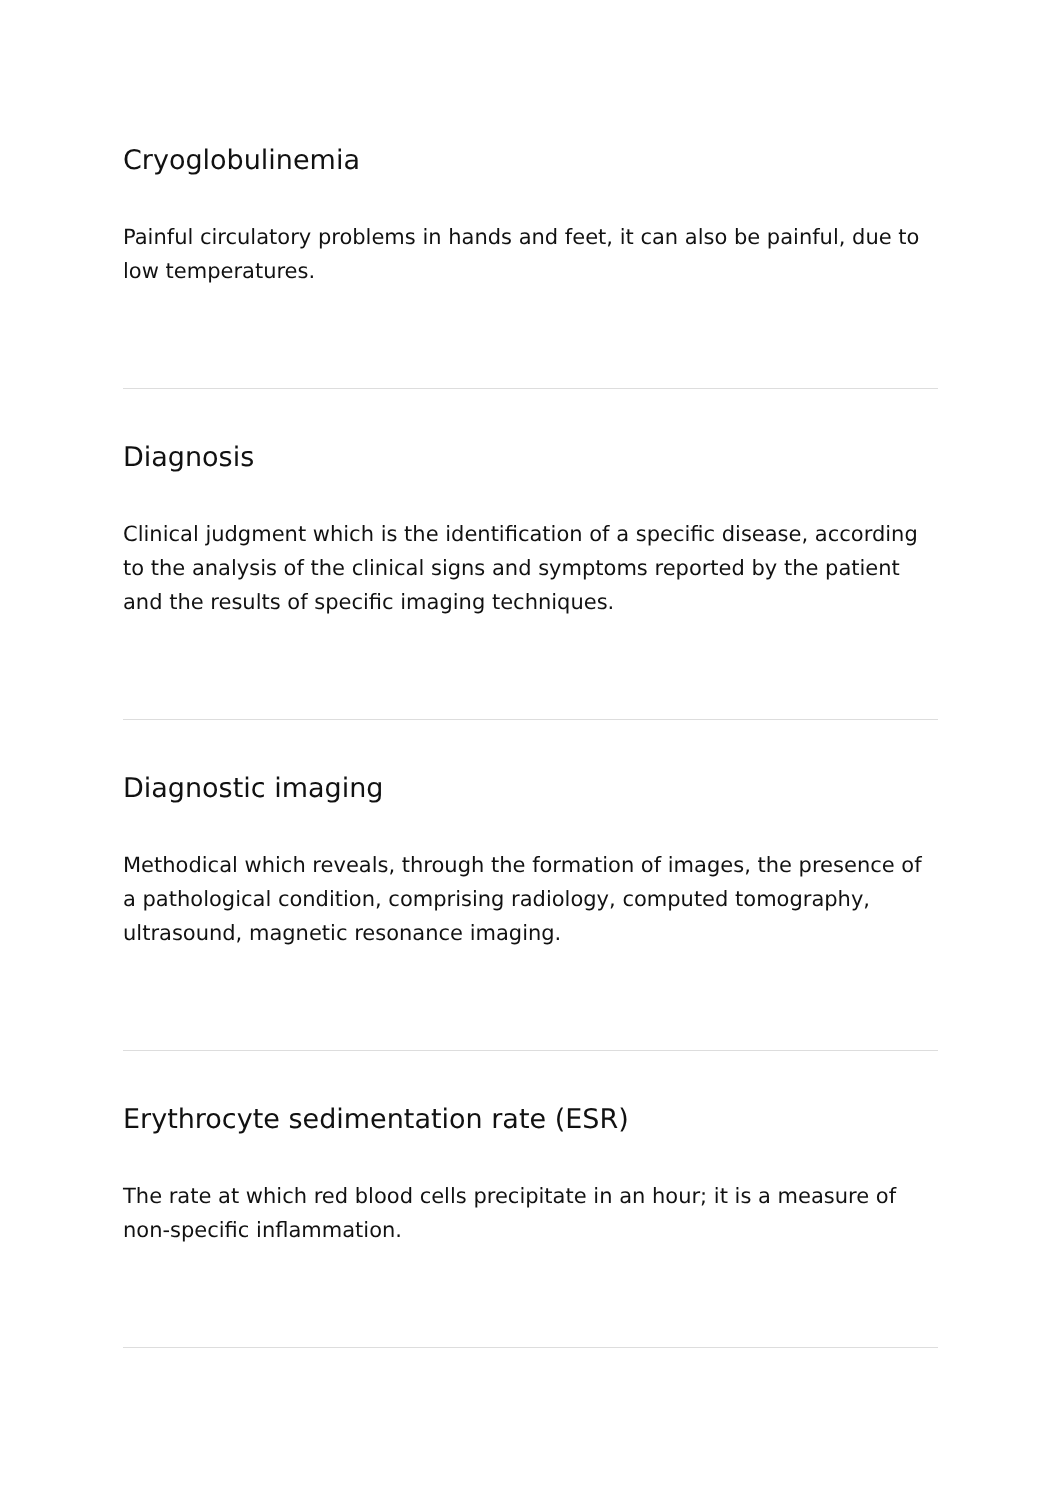Cryoglobulinemia
Painful circulatory problems in hands and feet, it can also be painful, due to low temperatures.
Diagnosis
Clinical judgment which is the identification of a specific disease, according to the analysis of the clinical signs and symptoms reported by the patient and the results of specific imaging techniques.
Diagnostic imaging
Methodical which reveals, through the formation of images, the presence of a pathological condition, comprising radiology, computed tomography, ultrasound, magnetic resonance imaging.
Erythrocyte sedimentation rate (ESR)
The rate at which red blood cells precipitate in an hour; it is a measure of non-specific inflammation.